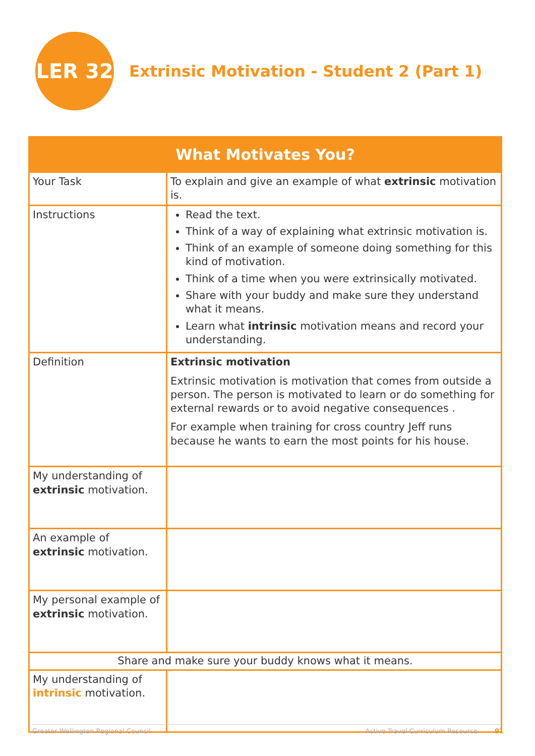LER 32
Extrinsic Motivation - Student 2 (Part 1)
| What Motivates You? | |
| --- | --- |
| Your Task | To explain and give an example of what extrinsic motivation is. |
| Instructions | Read the text. Think of a way of explaining what extrinsic motivation is. Think of an example of someone doing something for this kind of motivation. Think of a time when you were extrinsically motivated. Share with your buddy and make sure they understand what it means. Learn what intrinsic motivation means and record your understanding. |
| Definition | Extrinsic motivation Extrinsic motivation is motivation that comes from outside a person. The person is motivated to learn or do something for external rewards or to avoid negative consequences . For example when training for cross country Jeff runs because he wants to earn the most points for his house. |
| My understanding of extrinsic motivation. | |
| An example of extrinsic motivation. | |
| My personal example of extrinsic motivation. | |
| Share and make sure your buddy knows what it means. | |
| My understanding of intrinsic motivation. | |
Greater Wellington Regional Council Active Travel Curriculum Resource 91